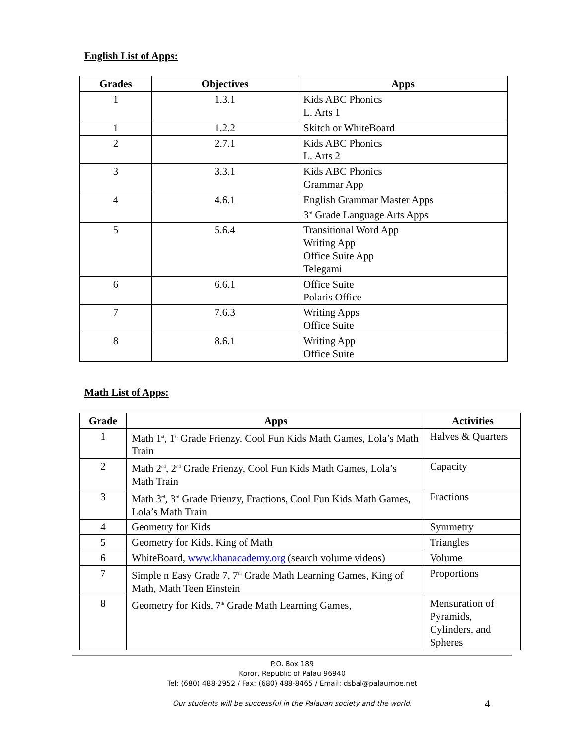English List of Apps:
| Grades | Objectives | Apps |
| --- | --- | --- |
| 1 | 1.3.1 | Kids ABC Phonics L. Arts 1 |
| 1 | 1.2.2 | Skitch or WhiteBoard |
| 2 | 2.7.1 | Kids ABC Phonics L. Arts 2 |
| 3 | 3.3.1 | Kids ABC Phonics Grammar App |
| 4 | 4.6.1 | English Grammar Master Apps 3<sup>rd</sup> Grade Language Arts Apps |
| 5 | 5.6.4 | Transitional Word App Writing App Office Suite App Telegami |
| 6 | 6.6.1 | Office Suite Polaris Office |
| 7 | 7.6.3 | Writing Apps Office Suite |
| 8 | 8.6.1 | Writing App Office Suite |
Math List of Apps:
| Grade | Apps | Activities |
| --- | --- | --- |
| 1 | Math 1<sup>st</sup>, 1<sup>st</sup> Grade Frienzy, Cool Fun Kids Math Games, Lola’s Math Train | Halves & Quarters |
| 2 | Math 2<sup>nd</sup>, 2<sup>nd</sup> Grade Frienzy, Cool Fun Kids Math Games, Lola’s Math Train | Capacity |
| 3 | Math 3<sup>rd</sup>, 3<sup>rd</sup> Grade Frienzy, Fractions, Cool Fun Kids Math Games, Lola’s Math Train | Fractions |
| 4 | Geometry for Kids | Symmetry |
| 5 | Geometry for Kids, King of Math | Triangles |
| 6 | WhiteBoard, www.khanacademy.org (search volume videos) | Volume |
| 7 | Simple n Easy Grade 7, 7<sup>th</sup> Grade Math Learning Games, King of Math, Math Teen Einstein | Proportions |
| 8 | Geometry for Kids, 7<sup>th</sup> Grade Math Learning Games, | Mensuration of Pyramids, Cylinders, and Spheres |
P.O. Box 189
Koror, Republic of Palau 96940
Tel: (680) 488-2952 / Fax: (680) 488-8465 / Email: dsbal@palaumoe.net
Our students will be successful in the Palauan society and the world.
4